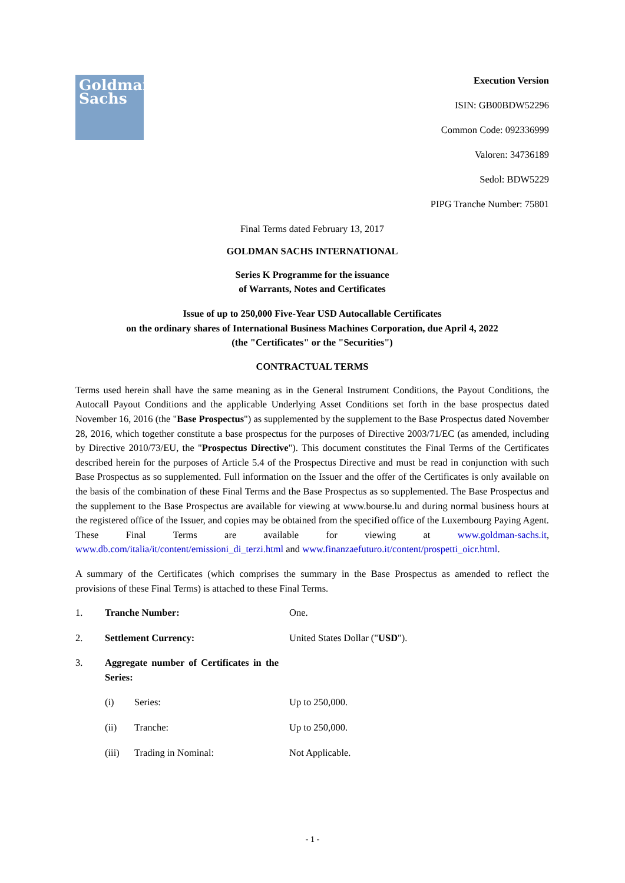Goldman
Sachs
Execution Version
ISIN: GB00BDW52296
Common Code: 092336999
Valoren: 34736189
Sedol: BDW5229
PIPG Tranche Number: 75801
Final Terms dated February 13, 2017
GOLDMAN SACHS INTERNATIONAL
Series K Programme for the issuance
of Warrants, Notes and Certificates
Issue of up to 250,000 Five-Year USD Autocallable Certificates
on the ordinary shares of International Business Machines Corporation, due April 4, 2022
(the "Certificates" or the "Securities")
CONTRACTUAL TERMS
Terms used herein shall have the same meaning as in the General Instrument Conditions, the Payout Conditions, the Autocall Payout Conditions and the applicable Underlying Asset Conditions set forth in the base prospectus dated November 16, 2016 (the "Base Prospectus") as supplemented by the supplement to the Base Prospectus dated November 28, 2016, which together constitute a base prospectus for the purposes of Directive 2003/71/EC (as amended, including by Directive 2010/73/EU, the "Prospectus Directive"). This document constitutes the Final Terms of the Certificates described herein for the purposes of Article 5.4 of the Prospectus Directive and must be read in conjunction with such Base Prospectus as so supplemented. Full information on the Issuer and the offer of the Certificates is only available on the basis of the combination of these Final Terms and the Base Prospectus as so supplemented. The Base Prospectus and the supplement to the Base Prospectus are available for viewing at www.bourse.lu and during normal business hours at the registered office of the Issuer, and copies may be obtained from the specified office of the Luxembourg Paying Agent. These Final Terms are available for viewing at www.goldman-sachs.it, www.db.com/italia/it/content/emissioni_di_terzi.html and www.finanzaefuturo.it/content/prospetti_oicr.html.
A summary of the Certificates (which comprises the summary in the Base Prospectus as amended to reflect the provisions of these Final Terms) is attached to these Final Terms.
1. Tranche Number: One.
2. Settlement Currency: United States Dollar ("USD").
3. Aggregate number of Certificates in the Series:
(i) Series: Up to 250,000.
(ii) Tranche: Up to 250,000.
(iii) Trading in Nominal: Not Applicable.
- 1 -